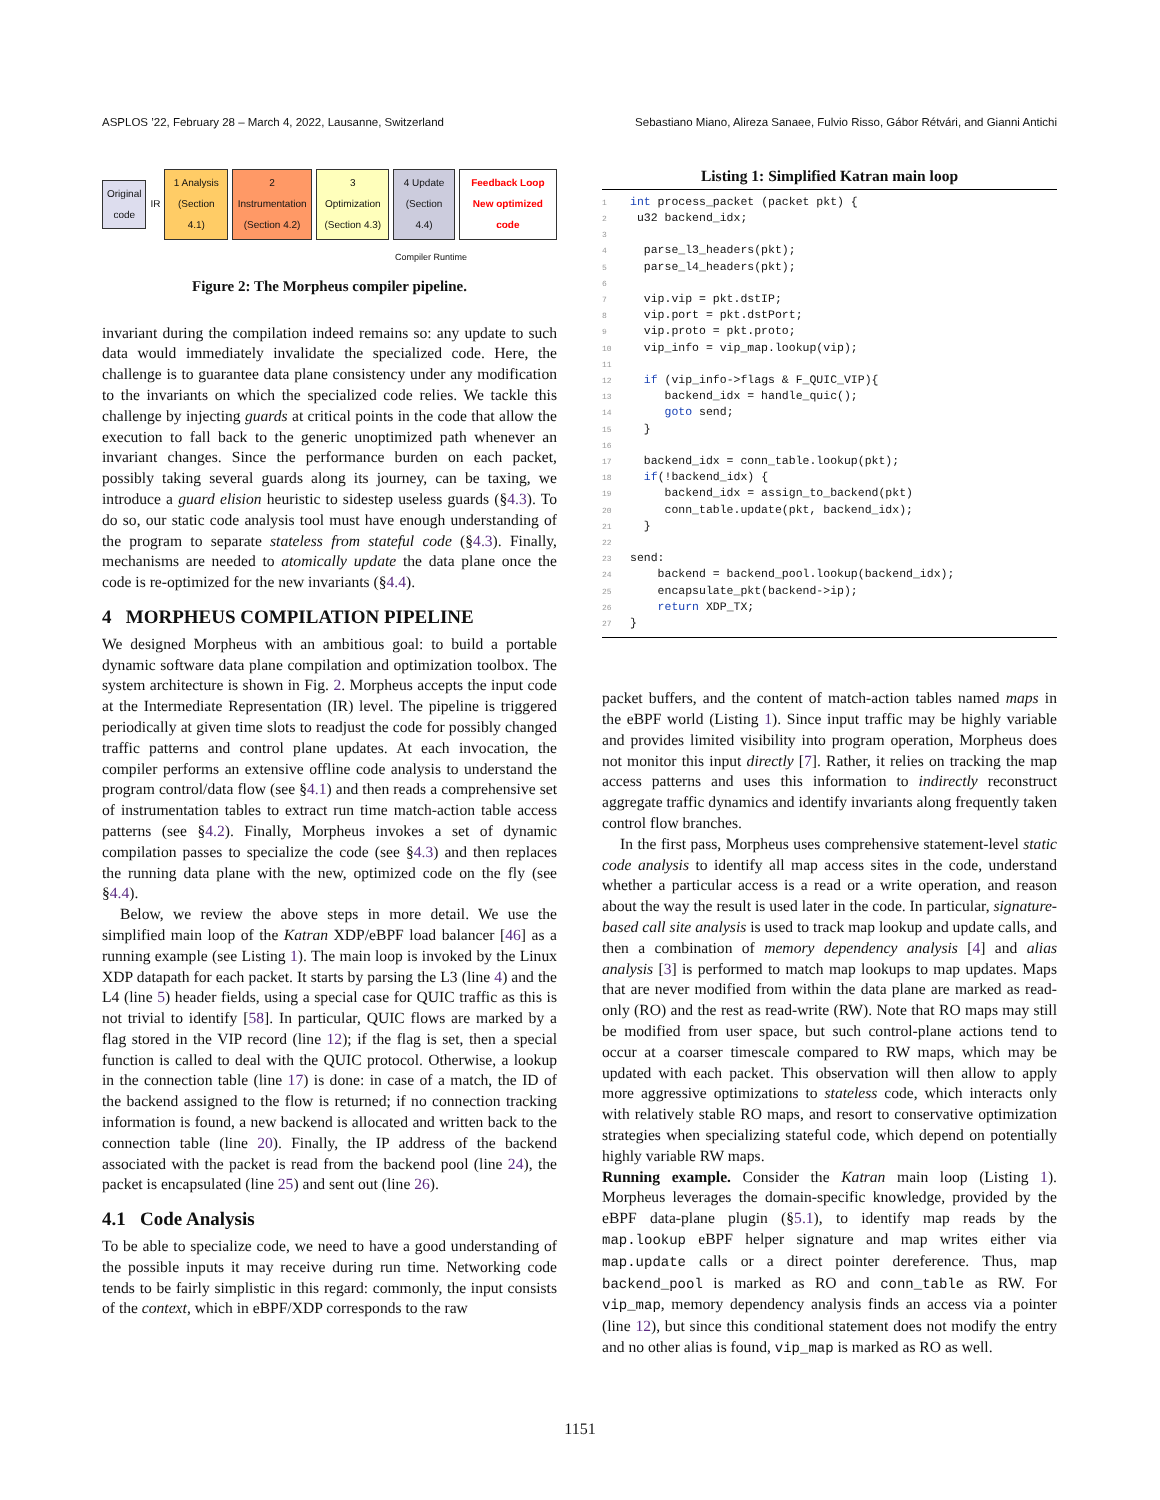ASPLOS ’22, February 28 – March 4, 2022, Lausanne, Switzerland Sebastiano Miano, Alireza Sanaee, Fulvio Risso, Gábor Rétvári, and Gianni Antichi
Original code
IR
1 Analysis (Section 4.1)
2 Instrumentation (Section 4.2)
3 Optimization (Section 4.3) 4 Update (Section 4.4)
Feedback Loop New optimized code
Compiler Runtime
Figure 2: The Morpheus compiler pipeline.
invariant during the compilation indeed remains so: any update to such data would immediately invalidate the specialized code. Here, the challenge is to guarantee data plane consistency under any modification to the invariants on which the specialized code relies. We tackle this challenge by injecting guards at critical points in the code that allow the execution to fall back to the generic unoptimized path whenever an invariant changes. Since the performance burden on each packet, possibly taking several guards along its journey, can be taxing, we introduce a guard elision heuristic to sidestep useless guards (§4.3). To do so, our static code analysis tool must have enough understanding of the program to separate stateless from stateful code (§4.3). Finally, mechanisms are needed to atomically update the data plane once the code is re-optimized for the new invariants (§4.4).
4 MORPHEUS COMPILATION PIPELINE
We designed Morpheus with an ambitious goal: to build a portable dynamic software data plane compilation and optimization toolbox. The system architecture is shown in Fig. 2. Morpheus accepts the input code at the Intermediate Representation (IR) level. The pipeline is triggered periodically at given time slots to readjust the code for possibly changed traffic patterns and control plane updates. At each invocation, the compiler performs an extensive offline code analysis to understand the program control/data flow (see §4.1) and then reads a comprehensive set of instrumentation tables to extract run time match-action table access patterns (see §4.2). Finally, Morpheus invokes a set of dynamic compilation passes to specialize the code (see §4.3) and then replaces the running data plane with the new, optimized code on the fly (see §4.4).
Below, we review the above steps in more detail. We use the simplified main loop of the Katran XDP/eBPF load balancer [46] as a running example (see Listing 1). The main loop is invoked by the Linux XDP datapath for each packet. It starts by parsing the L3 (line 4) and the L4 (line 5) header fields, using a special case for QUIC traffic as this is not trivial to identify [58]. In particular, QUIC flows are marked by a flag stored in the VIP record (line 12); if the flag is set, then a special function is called to deal with the QUIC protocol. Otherwise, a lookup in the connection table (line 17) is done: in case of a match, the ID of the backend assigned to the flow is returned; if no connection tracking information is found, a new backend is allocated and written back to the connection table (line 20). Finally, the IP address of the backend associated with the packet is read from the backend pool (line 24), the packet is encapsulated (line 25) and sent out (line 26).
4.1 Code Analysis
To be able to specialize code, we need to have a good understanding of the possible inputs it may receive during run time. Networking code tends to be fairly simplistic in this regard: commonly, the input consists of the context, which in eBPF/XDP corresponds to the raw
Listing 1: Simplified Katran main loop
1 int process_packet (packet pkt) {
2 u32 backend_idx;
3
4  parse_l3_headers(pkt);
5  parse_l4_headers(pkt);
6
7  vip.vip = pkt.dstIP;
8  vip.port = pkt.dstPort;
9  vip.proto = pkt.proto;
10  vip_info = vip_map.lookup(vip);
11
12  if (vip_info->flags & F_QUIC_VIP){
13     backend_idx = handle_quic();
14     goto send;
15  }
16
17  backend_idx = conn_table.lookup(pkt);
18  if(!backend_idx) {
19     backend_idx = assign_to_backend(pkt)
20     conn_table.update(pkt, backend_idx);
21  }
22
23send:
24    backend = backend_pool.lookup(backend_idx);
25    encapsulate_pkt(backend->ip);
26    return XDP_TX;
27}
packet buffers, and the content of match-action tables named maps in the eBPF world (Listing 1). Since input traffic may be highly variable and provides limited visibility into program operation, Morpheus does not monitor this input directly [7]. Rather, it relies on tracking the map access patterns and uses this information to indirectly reconstruct aggregate traffic dynamics and identify invariants along frequently taken control flow branches.
In the first pass, Morpheus uses comprehensive statement-level static code analysis to identify all map access sites in the code, understand whether a particular access is a read or a write operation, and reason about the way the result is used later in the code. In particular, signature-based call site analysis is used to track map lookup and update calls, and then a combination of memory dependency analysis [4] and alias analysis [3] is performed to match map lookups to map updates. Maps that are never modified from within the data plane are marked as read-only (RO) and the rest as read-write (RW). Note that RO maps may still be modified from user space, but such control-plane actions tend to occur at a coarser timescale compared to RW maps, which may be updated with each packet. This observation will then allow to apply more aggressive optimizations to stateless code, which interacts only with relatively stable RO maps, and resort to conservative optimization strategies when specializing stateful code, which depend on potentially highly variable RW maps.
Running example. Consider the Katran main loop (Listing 1). Morpheus leverages the domain-specific knowledge, provided by the eBPF data-plane plugin (§5.1), to identify map reads by the map.lookup eBPF helper signature and map writes either via map.update calls or a direct pointer dereference. Thus, map backend_pool is marked as RO and conn_table as RW. For vip_map, memory dependency analysis finds an access via a pointer (line 12), but since this conditional statement does not modify the entry and no other alias is found, vip_map is marked as RO as well.
1151